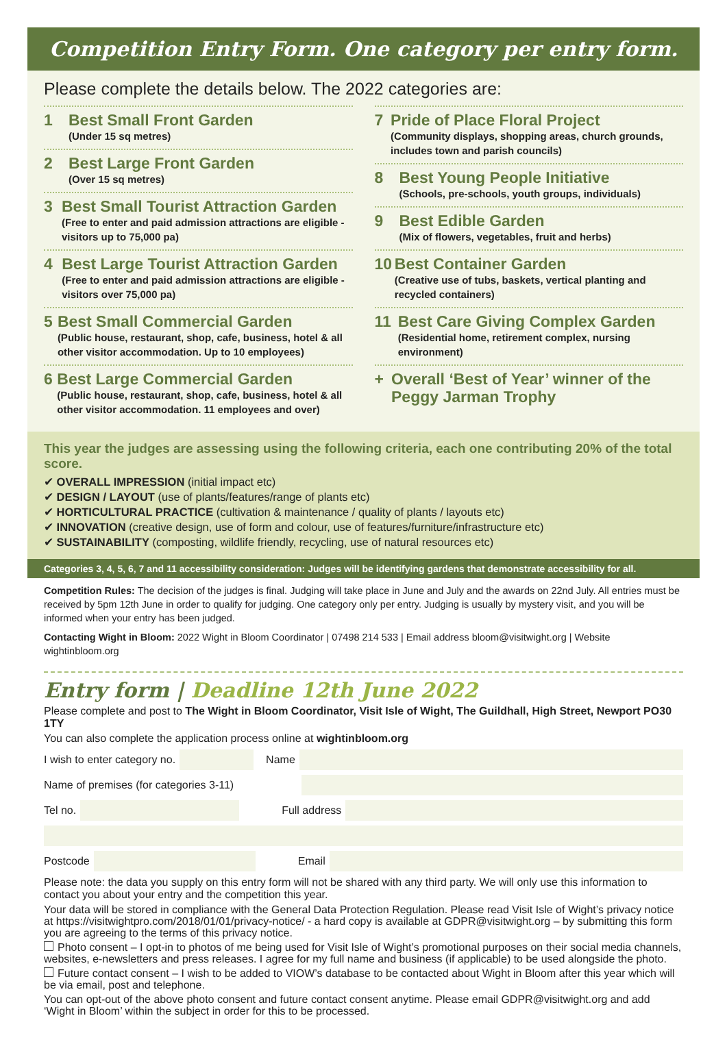Competition Entry Form. One category per entry form.
Please complete the details below. The 2022 categories are:
1
Best Small Front Garden
(Under 15 sq metres)
2
Best Large Front Garden
(Over 15 sq metres)
3
Best Small Tourist Attraction Garden
(Free to enter and paid admission attractions are eligible - visitors up to 75,000 pa)
4
Best Large Tourist Attraction Garden
(Free to enter and paid admission attractions are eligible - visitors over 75,000 pa)
5
Best Small Commercial Garden
(Public house, restaurant, shop, cafe, business, hotel & all other visitor accommodation. Up to 10 employees)
6
Best Large Commercial Garden
(Public house, restaurant, shop, cafe, business, hotel & all other visitor accommodation. 11 employees and over)
7
Pride of Place Floral Project
(Community displays, shopping areas, church grounds, includes town and parish councils)
8
Best Young People Initiative
(Schools, pre-schools, youth groups, individuals)
9
Best Edible Garden
(Mix of flowers, vegetables, fruit and herbs)
10
Best Container Garden
(Creative use of tubs, baskets, vertical planting and recycled containers)
11
Best Care Giving Complex Garden
(Residential home, retirement complex, nursing environment)
+
Overall ‘Best of Year’ winner of the Peggy Jarman Trophy
This year the judges are assessing using the following criteria, each one contributing 20% of the total score.
✔ OVERALL IMPRESSION (initial impact etc)
✔ DESIGN / LAYOUT (use of plants/features/range of plants etc)
✔ HORTICULTURAL PRACTICE (cultivation & maintenance / quality of plants / layouts etc)
✔ INNOVATION (creative design, use of form and colour, use of features/furniture/infrastructure etc)
✔ SUSTAINABILITY (composting, wildlife friendly, recycling, use of natural resources etc)
Categories 3, 4, 5, 6, 7 and 11 accessibility consideration: Judges will be identifying gardens that demonstrate accessibility for all.
Competition Rules: The decision of the judges is final. Judging will take place in June and July and the awards on 22nd July. All entries must be received by 5pm 12th June in order to qualify for judging. One category only per entry. Judging is usually by mystery visit, and you will be informed when your entry has been judged.
Contacting Wight in Bloom: 2022 Wight in Bloom Coordinator | 07498 214 533 | Email address bloom@visitwight.org | Website wightinbloom.org
Entry form | Deadline 12th June 2022
Please complete and post to The Wight in Bloom Coordinator, Visit Isle of Wight, The Guildhall, High Street, Newport PO30 1TY
You can also complete the application process online at wightinbloom.org
I wish to enter category no. Name
Name of premises (for categories 3-11)
Tel no. Full address
Postcode Email
Please note: the data you supply on this entry form will not be shared with any third party. We will only use this information to contact you about your entry and the competition this year.
Your data will be stored in compliance with the General Data Protection Regulation. Please read Visit Isle of Wight’s privacy notice at https://visitwightpro.com/2018/01/01/privacy-notice/ - a hard copy is available at GDPR@visitwight.org – by submitting this form you are agreeing to the terms of this privacy notice.
Photo consent – I opt-in to photos of me being used for Visit Isle of Wight’s promotional purposes on their social media channels, websites, e-newsletters and press releases. I agree for my full name and business (if applicable) to be used alongside the photo.
Future contact consent – I wish to be added to VIOW’s database to be contacted about Wight in Bloom after this year which will be via email, post and telephone.
You can opt-out of the above photo consent and future contact consent anytime. Please email GDPR@visitwight.org and add ‘Wight in Bloom’ within the subject in order for this to be processed.